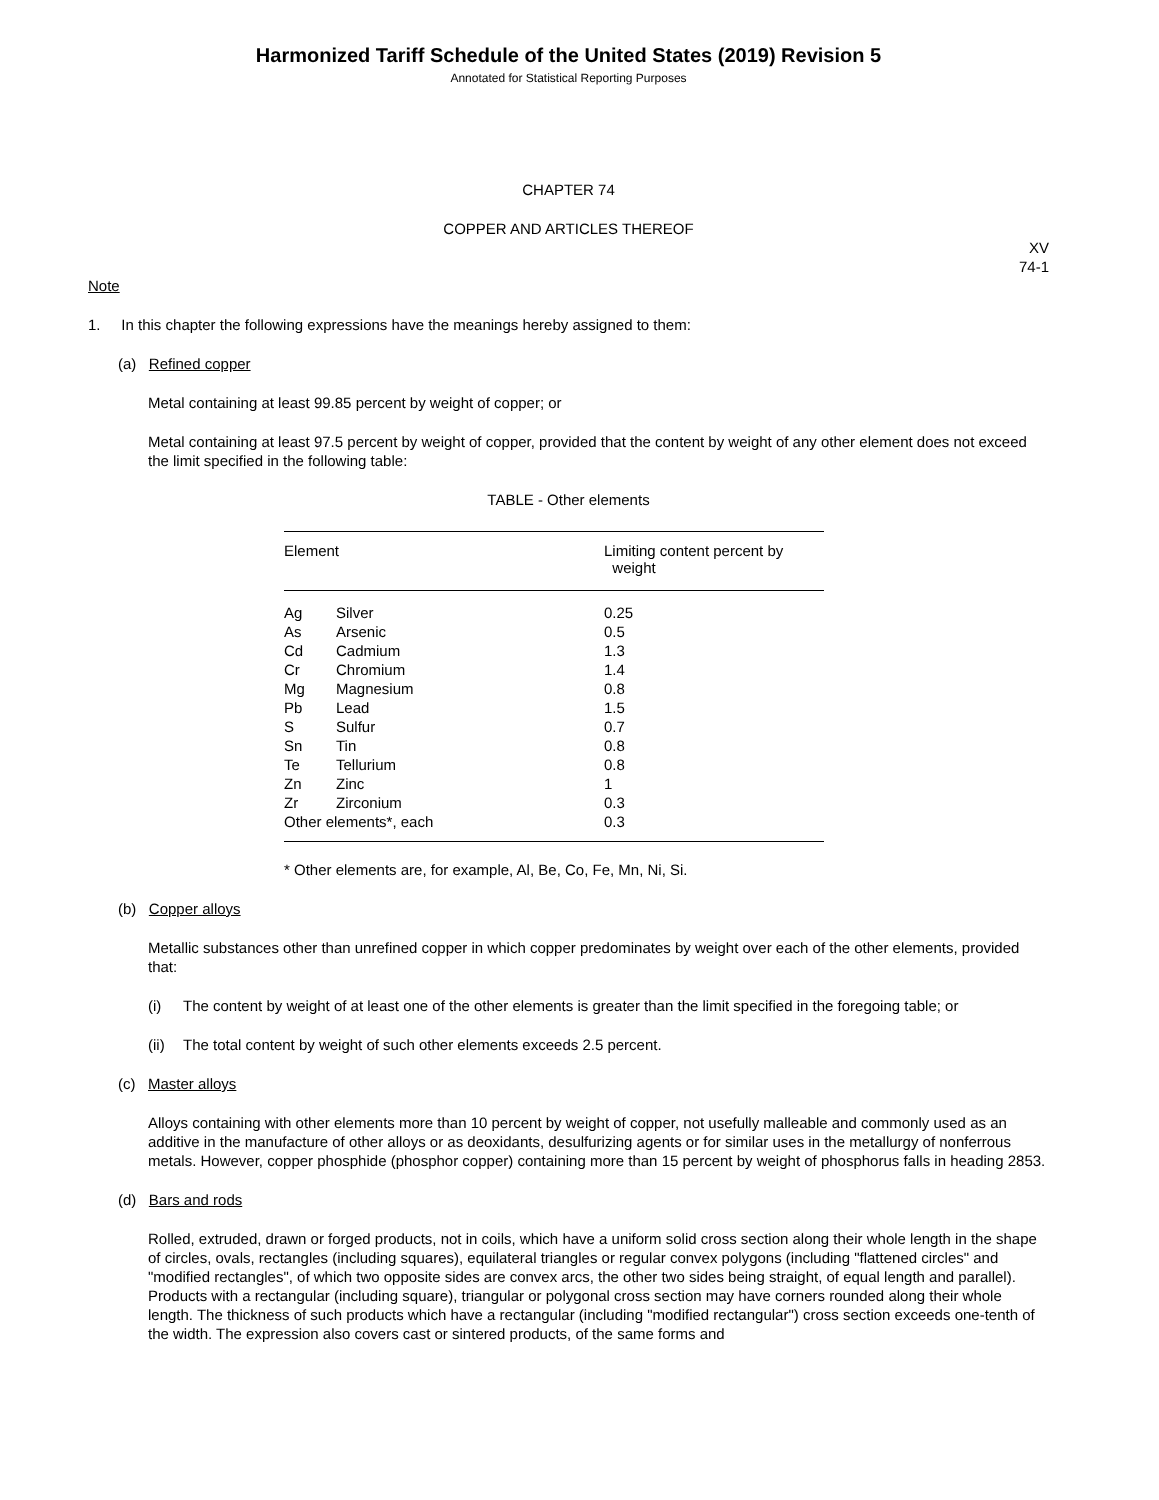Harmonized Tariff Schedule of the United States (2019) Revision 5
Annotated for Statistical Reporting Purposes
CHAPTER 74
COPPER AND ARTICLES THEREOF
XV
74-1
Note
1. In this chapter the following expressions have the meanings hereby assigned to them:
(a) Refined copper
Metal containing at least 99.85 percent by weight of copper; or
Metal containing at least 97.5 percent by weight of copper, provided that the content by weight of any other element does not exceed the limit specified in the following table:
TABLE - Other elements
| Element | | Limiting content percent by weight |
| --- | --- | --- |
| Ag | Silver | 0.25 |
| As | Arsenic | 0.5 |
| Cd | Cadmium | 1.3 |
| Cr | Chromium | 1.4 |
| Mg | Magnesium | 0.8 |
| Pb | Lead | 1.5 |
| S | Sulfur | 0.7 |
| Sn | Tin | 0.8 |
| Te | Tellurium | 0.8 |
| Zn | Zinc | 1 |
| Zr | Zirconium | 0.3 |
| Other elements*, each | | 0.3 |
* Other elements are, for example, Al, Be, Co, Fe, Mn, Ni, Si.
(b) Copper alloys
Metallic substances other than unrefined copper in which copper predominates by weight over each of the other elements, provided that:
(i) The content by weight of at least one of the other elements is greater than the limit specified in the foregoing table; or
(ii) The total content by weight of such other elements exceeds 2.5 percent.
(c) Master alloys
Alloys containing with other elements more than 10 percent by weight of copper, not usefully malleable and commonly used as an additive in the manufacture of other alloys or as deoxidants, desulfurizing agents or for similar uses in the metallurgy of nonferrous metals. However, copper phosphide (phosphor copper) containing more than 15 percent by weight of phosphorus falls in heading 2853.
(d) Bars and rods
Rolled, extruded, drawn or forged products, not in coils, which have a uniform solid cross section along their whole length in the shape of circles, ovals, rectangles (including squares), equilateral triangles or regular convex polygons (including "flattened circles" and "modified rectangles", of which two opposite sides are convex arcs, the other two sides being straight, of equal length and parallel). Products with a rectangular (including square), triangular or polygonal cross section may have corners rounded along their whole length. The thickness of such products which have a rectangular (including "modified rectangular") cross section exceeds one-tenth of the width. The expression also covers cast or sintered products, of the same forms and